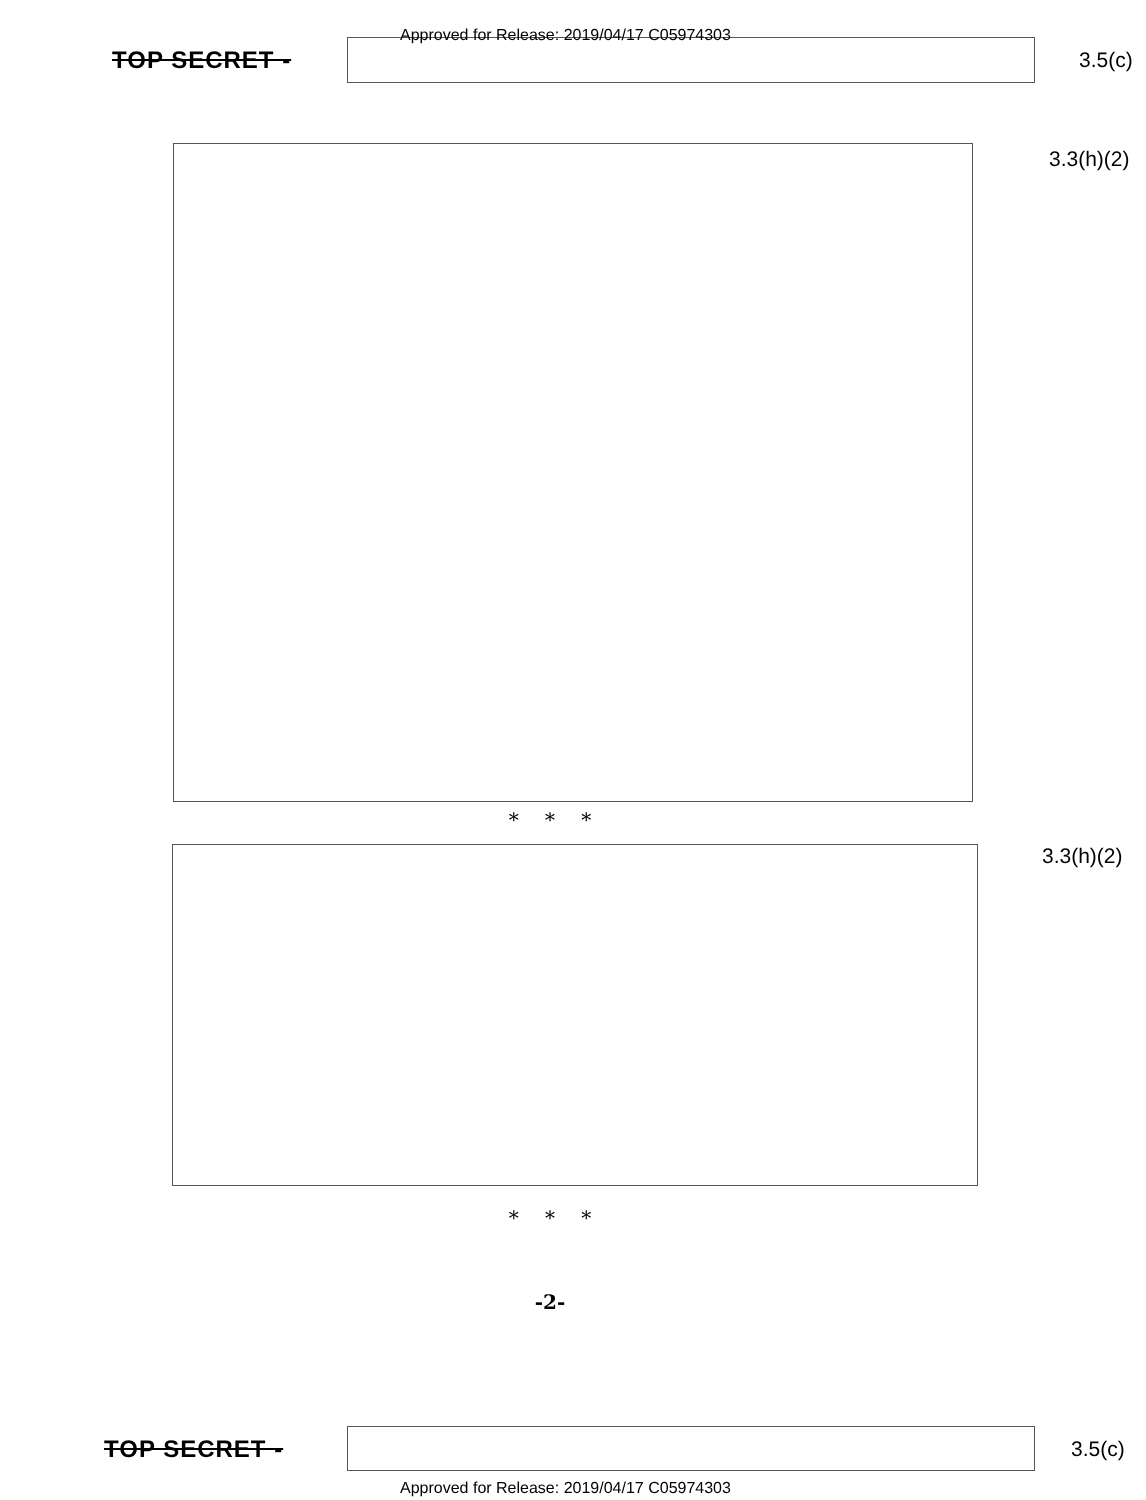Approved for Release: 2019/04/17 C05974303
TOP SECRET - 3.5(c)
3.3(h)(2)
* * *
3.3(h)(2)
* * *
-2-
TOP SECRET - 3.5(c)
Approved for Release: 2019/04/17 C05974303